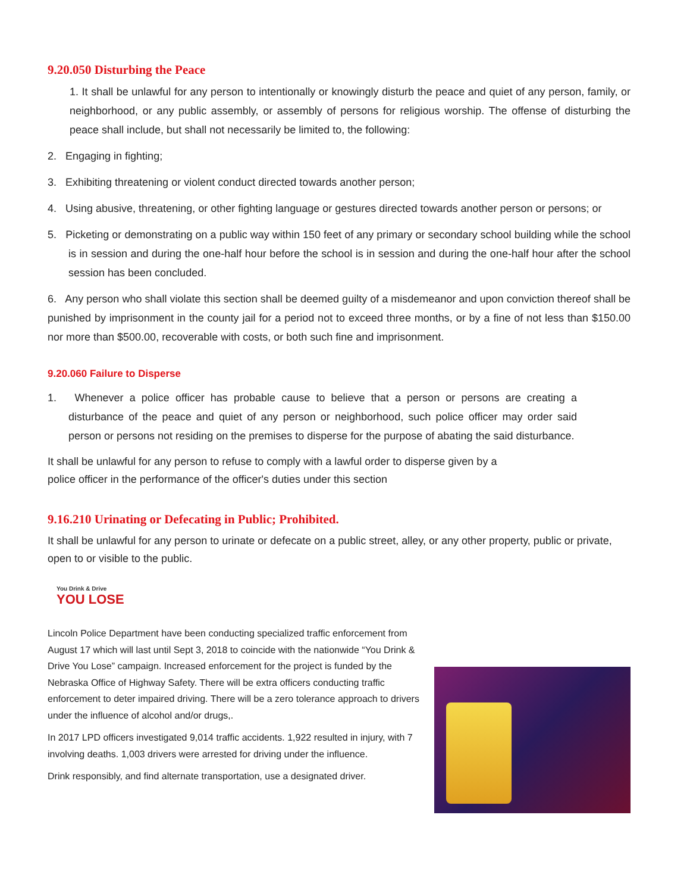9.20.050 Disturbing the Peace
1. It shall be unlawful for any person to intentionally or knowingly disturb the peace and quiet of any person, family, or neighborhood, or any public assembly, or assembly of persons for religious worship. The offense of disturbing the peace shall include, but shall not necessarily be limited to, the following:
2. Engaging in fighting;
3. Exhibiting threatening or violent conduct directed towards another person;
4. Using abusive, threatening, or other fighting language or gestures directed towards another person or persons; or
5. Picketing or demonstrating on a public way within 150 feet of any primary or secondary school building while the school is in session and during the one-half hour before the school is in session and during the one-half hour after the school session has been concluded.
6. Any person who shall violate this section shall be deemed guilty of a misdemeanor and upon conviction thereof shall be punished by imprisonment in the county jail for a period not to exceed three months, or by a fine of not less than $150.00 nor more than $500.00, recoverable with costs, or both such fine and imprisonment.
9.20.060 Failure to Disperse
1. Whenever a police officer has probable cause to believe that a person or persons are creating a disturbance of the peace and quiet of any person or neighborhood, such police officer may order said person or persons not residing on the premises to disperse for the purpose of abating the said disturbance.
It shall be unlawful for any person to refuse to comply with a lawful order to disperse given by a police officer in the performance of the officer's duties under this section
9.16.210 Urinating or Defecating in Public; Prohibited.
It shall be unlawful for any person to urinate or defecate on a public street, alley, or any other property, public or private, open to or visible to the public.
You Drink & Drive
YOU LOSE
Lincoln Police Department have been conducting specialized traffic enforcement from August 17 which will last until Sept 3, 2018 to coincide with the nationwide “You Drink & Drive You Lose” campaign. Increased enforcement for the project is funded by the Nebraska Office of Highway Safety. There will be extra officers conducting traffic enforcement to deter impaired driving. There will be a zero tolerance approach to drivers under the influence of alcohol and/or drugs,.
In 2017 LPD officers investigated 9,014 traffic accidents. 1,922 resulted in injury, with 7 involving deaths. 1,003 drivers were arrested for driving under the influence.
Drink responsibly, and find alternate transportation, use a designated driver.